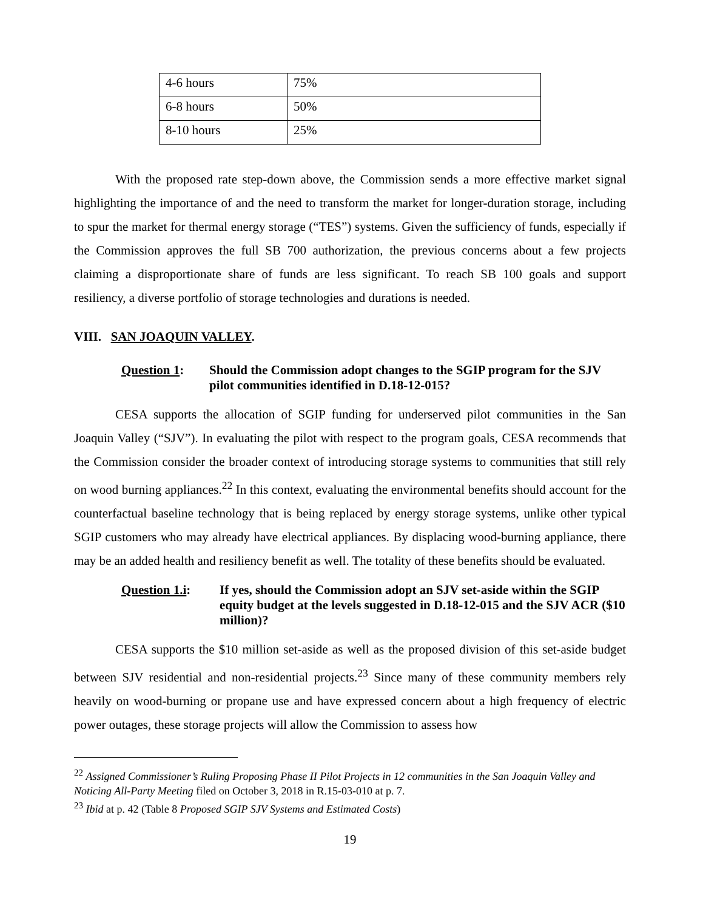| 4-6 hours | 75% |
| 6-8 hours | 50% |
| 8-10 hours | 25% |
With the proposed rate step-down above, the Commission sends a more effective market signal highlighting the importance of and the need to transform the market for longer-duration storage, including to spur the market for thermal energy storage (“TES”) systems. Given the sufficiency of funds, especially if the Commission approves the full SB 700 authorization, the previous concerns about a few projects claiming a disproportionate share of funds are less significant. To reach SB 100 goals and support resiliency, a diverse portfolio of storage technologies and durations is needed.
VIII. SAN JOAQUIN VALLEY.
Question 1: Should the Commission adopt changes to the SGIP program for the SJV pilot communities identified in D.18-12-015?
CESA supports the allocation of SGIP funding for underserved pilot communities in the San Joaquin Valley (“SJV”). In evaluating the pilot with respect to the program goals, CESA recommends that the Commission consider the broader context of introducing storage systems to communities that still rely on wood burning appliances.<sup>22</sup> In this context, evaluating the environmental benefits should account for the counterfactual baseline technology that is being replaced by energy storage systems, unlike other typical SGIP customers who may already have electrical appliances. By displacing wood-burning appliance, there may be an added health and resiliency benefit as well. The totality of these benefits should be evaluated.
Question 1.i: If yes, should the Commission adopt an SJV set-aside within the SGIP equity budget at the levels suggested in D.18-12-015 and the SJV ACR ($10 million)?
CESA supports the $10 million set-aside as well as the proposed division of this set-aside budget between SJV residential and non-residential projects.<sup>23</sup> Since many of these community members rely heavily on wood-burning or propane use and have expressed concern about a high frequency of electric power outages, these storage projects will allow the Commission to assess how
<sup>22</sup> Assigned Commissioner’s Ruling Proposing Phase II Pilot Projects in 12 communities in the San Joaquin Valley and Noticing All-Party Meeting filed on October 3, 2018 in R.15-03-010 at p. 7.
<sup>23</sup> Ibid at p. 42 (Table 8 Proposed SGIP SJV Systems and Estimated Costs)
19